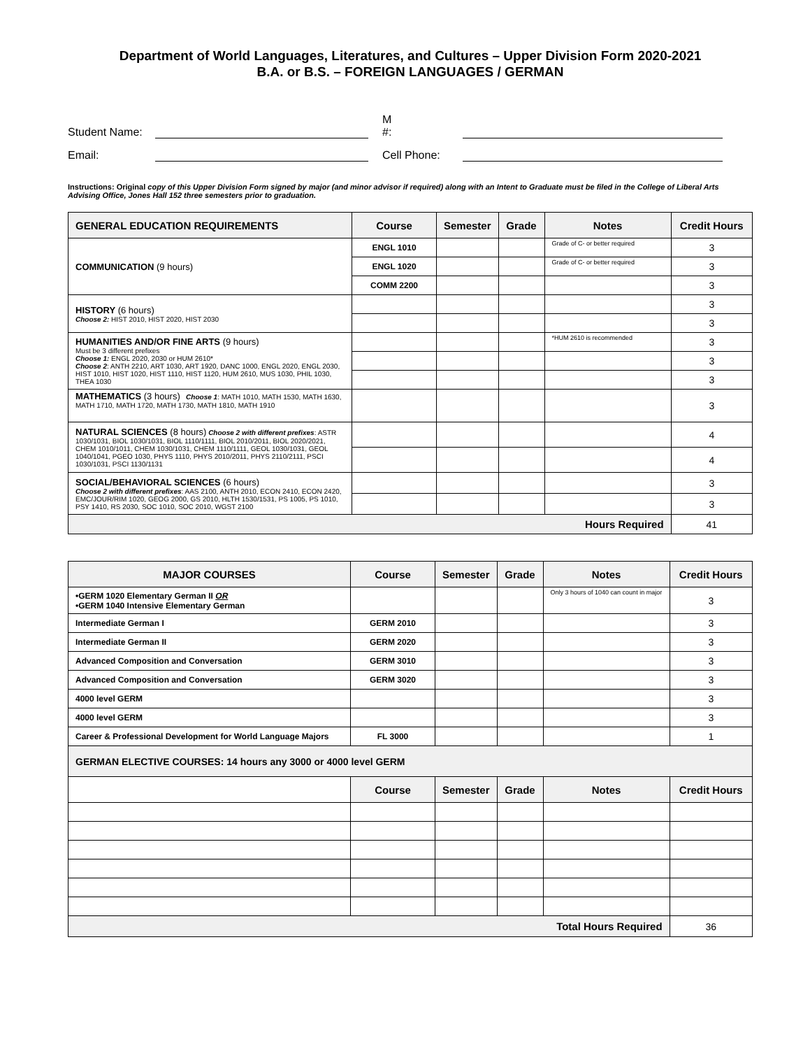Department of World Languages, Literatures, and Cultures – Upper Division Form 2020-2021
B.A. or B.S. – FOREIGN LANGUAGES / GERMAN
Student Name:
M #:
Email:
Cell Phone:
Instructions: Original copy of this Upper Division Form signed by major (and minor advisor if required) along with an Intent to Graduate must be filed in the College of Liberal Arts Advising Office, Jones Hall 152 three semesters prior to graduation.
| GENERAL EDUCATION REQUIREMENTS | Course | Semester | Grade | Notes | Credit Hours |
| --- | --- | --- | --- | --- | --- |
| COMMUNICATION (9 hours) | ENGL 1010 | | | Grade of C- or better required | 3 |
| | ENGL 1020 | | | Grade of C- or better required | 3 |
| | COMM 2200 | | | | 3 |
| HISTORY (6 hours) Choose 2: HIST 2010, HIST 2020, HIST 2030 | | | | | 3 |
| | | | | | 3 |
| HUMANITIES AND/OR FINE ARTS (9 hours) Must be 3 different prefixes Choose 1: ENGL 2020, 2030 or HUM 2610* Choose 2 : ANTH 2210, ART 1030, ART 1920, DANC 1000, ENGL 2020, ENGL 2030, HIST 1010, HIST 1020, HIST 1110, HIST 1120, HUM 2610, MUS 1030, PHIL 1030, THEA 1030 | | | | *HUM 2610 is recommended | 3 |
| | | | | | 3 |
| | | | | | 3 |
| MATHEMATICS (3 hours) Choose 1 : MATH 1010, MATH 1530, MATH 1630, MATH 1710, MATH 1720, MATH 1730, MATH 1810, MATH 1910 | | | | | 3 |
| NATURAL SCIENCES (8 hours) Choose 2 with different prefixes : ASTR 1030/1031, BIOL 1030/1031, BIOL 1110/1111, BIOL 2010/2011, BIOL 2020/2021, CHEM 1010/1011, CHEM 1030/1031, CHEM 1110/1111, GEOL 1030/1031, GEOL 1040/1041, PGEO 1030, PHYS 1110, PHYS 2010/2011, PHYS 2110/2111, PSCI 1030/1031, PSCI 1130/1131 | | | | | 4 |
| | | | | | 4 |
| SOCIAL/BEHAVIORAL SCIENCES (6 hours) Choose 2 with different prefixes : AAS 2100, ANTH 2010, ECON 2410, ECON 2420, EMC/JOUR/RIM 1020, GEOG 2000, GS 2010, HLTH 1530/1531, PS 1005, PS 1010, PSY 1410, RS 2030, SOC 1010, SOC 2010, WGST 2100 | | | | | 3 |
| | | | | | 3 |
| Hours Required | | | | | 41 |
| MAJOR COURSES | Course | Semester | Grade | Notes | Credit Hours |
| --- | --- | --- | --- | --- | --- |
| •GERM 1020 Elementary German II OR •GERM 1040 Intensive Elementary German | | | | Only 3 hours of 1040 can count in major | 3 |
| Intermediate German I | GERM 2010 | | | | 3 |
| Intermediate German II | GERM 2020 | | | | 3 |
| Advanced Composition and Conversation | GERM 3010 | | | | 3 |
| Advanced Composition and Conversation | GERM 3020 | | | | 3 |
| 4000 level GERM | | | | | 3 |
| 4000 level GERM | | | | | 3 |
| Career & Professional Development for World Language Majors | FL 3000 | | | | 1 |
| GERMAN ELECTIVE COURSES: 14 hours any 3000 or 4000 level GERM | | | | | |
| | Course | Semester | Grade | Notes | Credit Hours |
| Total Hours Required | | | | | 36 |